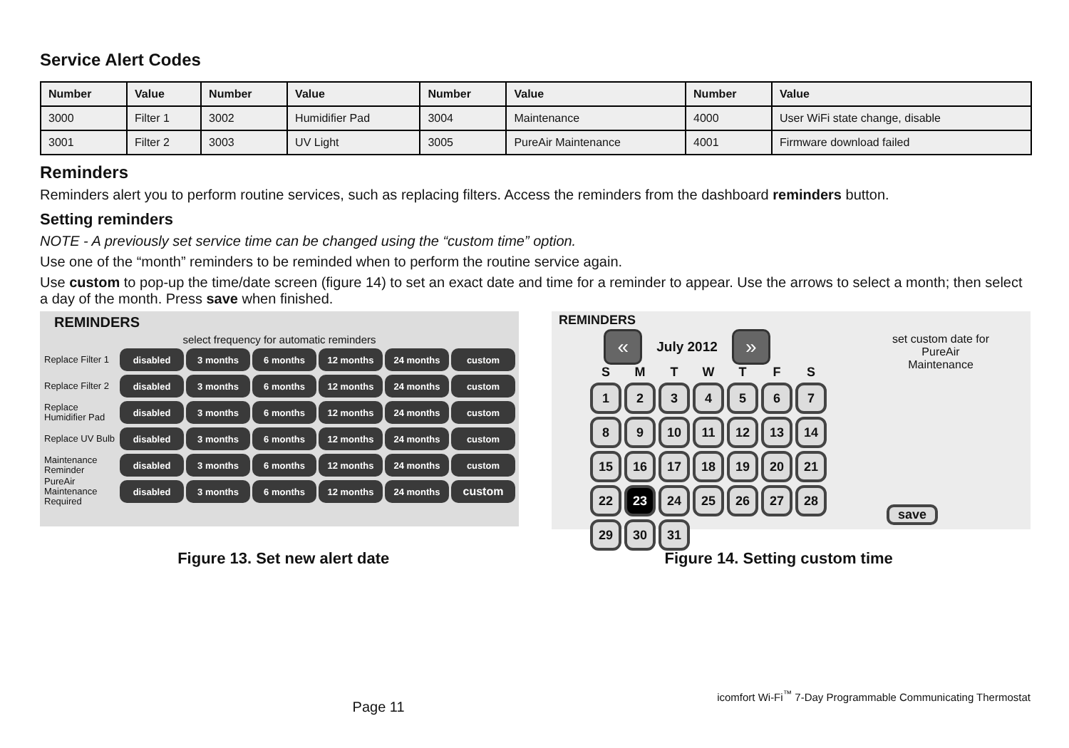Service Alert Codes
| Number | Value | Number | Value | Number | Value | Number | Value |
| --- | --- | --- | --- | --- | --- | --- | --- |
| 3000 | Filter 1 | 3002 | Humidifier Pad | 3004 | Maintenance | 4000 | User WiFi state change, disable |
| 3001 | Filter 2 | 3003 | UV Light | 3005 | PureAir Maintenance | 4001 | Firmware download failed |
Reminders
Reminders alert you to perform routine services, such as replacing filters. Access the reminders from the dashboard reminders button.
Setting reminders
NOTE - A previously set service time can be changed using the “custom time” option.
Use one of the “month” reminders to be reminded when to perform the routine service again.
Use custom to pop-up the time/date screen (figure 14) to set an exact date and time for a reminder to appear. Use the arrows to select a month; then select a day of the month. Press save when finished.
REMINDERS
select frequency for automatic reminders
Replace Filter 1
disabled 3 months 6 months 12 months 24 months custom
Replace Filter 2
disabled 3 months 6 months 12 months 24 months custom
Replace Humidifier Pad
disabled 3 months 6 months 12 months 24 months custom
Replace UV Bulb
disabled 3 months 6 months 12 months 24 months custom
Maintenance Reminder
disabled 3 months 6 months 12 months 24 months custom
PureAir Maintenance Required
disabled 3 months 6 months 12 months 24 months
custom
REMINDERS
«
July 2012
»
S
M
T
W
T
F
S
1
2
3
4
5
6
7
8
9
10
11
12
13
14
15
16
17
18
19
20
21
22
23
24
25
26
27
28
29
30
31
set custom date for
PureAir
Maintenance
save
Figure 13. Set new alert date Figure 14. Setting custom time
Page 11
icomfort Wi-Fi<sup>™</sup> 7-Day Programmable Communicating Thermostat